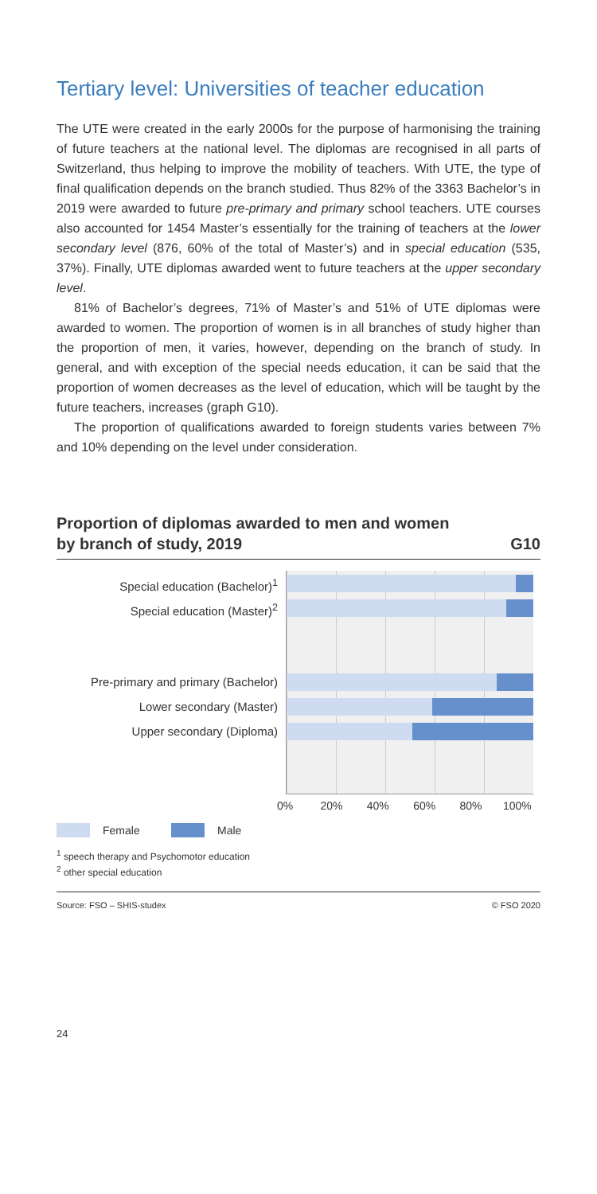Tertiary level: Universities of teacher education
The UTE were created in the early 2000s for the purpose of harmonising the training of future teachers at the national level. The diplomas are recognised in all parts of Switzerland, thus helping to improve the mobility of teachers. With UTE, the type of final qualification depends on the branch studied. Thus 82% of the 3363 Bachelor’s in 2019 were awarded to future pre-primary and primary school teachers. UTE courses also accounted for 1454 Master’s essentially for the training of teachers at the lower secondary level (876, 60% of the total of Master’s) and in special education (535, 37%). Finally, UTE diplomas awarded went to future teachers at the upper secondary level.
81% of Bachelor’s degrees, 71% of Master’s and 51% of UTE diplomas were awarded to women. The proportion of women is in all branches of study higher than the proportion of men, it varies, however, depending on the branch of study. In general, and with exception of the special needs education, it can be said that the proportion of women decreases as the level of education, which will be taught by the future teachers, increases (graph G10).
The proportion of qualifications awarded to foreign students varies between 7% and 10% depending on the level under consideration.
Proportion of diplomas awarded to men and women
by branch of study, 2019 G10
Special education (Bachelor)<sup>1</sup>
Special education (Master)<sup>2</sup>
Pre-primary and primary (Bachelor)
Lower secondary (Master)
Upper secondary (Diploma)
0% 20% 40% 60% 80% 100%
Female Male
<sup>1</sup> speech therapy and Psychomotor education
<sup>2</sup> other special education
Source: FSO – SHIS-studex © FSO 2020
24